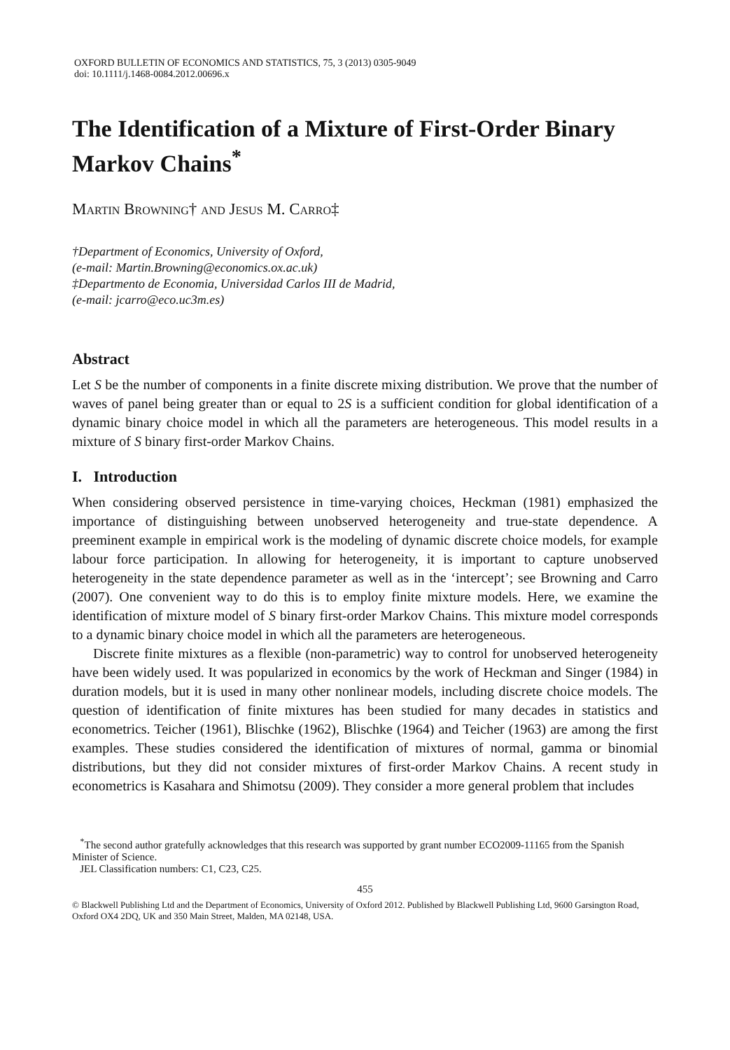OXFORD BULLETIN OF ECONOMICS AND STATISTICS, 75, 3 (2013) 0305-9049
doi: 10.1111/j.1468-0084.2012.00696.x
The Identification of a Mixture of First-Order Binary Markov Chains<sup>*</sup>
Martin Browning† and Jesus M. Carro‡
†Department of Economics, University of Oxford,
(e-mail: Martin.Browning@economics.ox.ac.uk)
‡Departmento de Economia, Universidad Carlos III de Madrid,
(e-mail: jcarro@eco.uc3m.es)
Abstract
Let S be the number of components in a finite discrete mixing distribution. We prove that the number of waves of panel being greater than or equal to 2S is a sufficient condition for global identification of a dynamic binary choice model in which all the parameters are heterogeneous. This model results in a mixture of S binary first-order Markov Chains.
I. Introduction
When considering observed persistence in time-varying choices, Heckman (1981) emphasized the importance of distinguishing between unobserved heterogeneity and true-state dependence. A preeminent example in empirical work is the modeling of dynamic discrete choice models, for example labour force participation. In allowing for heterogeneity, it is important to capture unobserved heterogeneity in the state dependence parameter as well as in the ‘intercept’; see Browning and Carro (2007). One convenient way to do this is to employ finite mixture models. Here, we examine the identification of mixture model of S binary first-order Markov Chains. This mixture model corresponds to a dynamic binary choice model in which all the parameters are heterogeneous.
Discrete finite mixtures as a flexible (non-parametric) way to control for unobserved heterogeneity have been widely used. It was popularized in economics by the work of Heckman and Singer (1984) in duration models, but it is used in many other nonlinear models, including discrete choice models. The question of identification of finite mixtures has been studied for many decades in statistics and econometrics. Teicher (1961), Blischke (1962), Blischke (1964) and Teicher (1963) are among the first examples. These studies considered the identification of mixtures of normal, gamma or binomial distributions, but they did not consider mixtures of first-order Markov Chains. A recent study in econometrics is Kasahara and Shimotsu (2009). They consider a more general problem that includes
<sup>*</sup> The second author gratefully acknowledges that this research was supported by grant number ECO2009-11165 from the Spanish Minister of Science.
JEL Classification numbers: C1, C23, C25.
455
© Blackwell Publishing Ltd and the Department of Economics, University of Oxford 2012. Published by Blackwell Publishing Ltd, 9600 Garsington Road, Oxford OX4 2DQ, UK and 350 Main Street, Malden, MA 02148, USA.